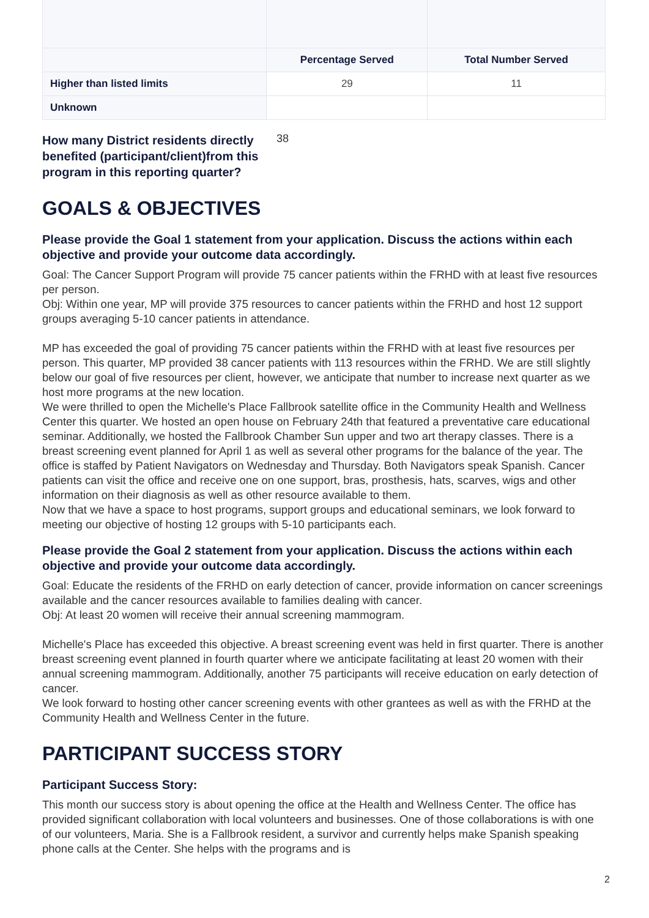| | Percentage Served | Total Number Served |
| --- | --- | --- |
| Higher than listed limits | 29 | 11 |
| Unknown | | |
How many District residents directly benefited (participant/client)from this program in this reporting quarter? 38
GOALS & OBJECTIVES
Please provide the Goal 1 statement from your application. Discuss the actions within each objective and provide your outcome data accordingly.
Goal: The Cancer Support Program will provide 75 cancer patients within the FRHD with at least five resources per person.
Obj: Within one year, MP will provide 375 resources to cancer patients within the FRHD and host 12 support groups averaging 5-10 cancer patients in attendance.
MP has exceeded the goal of providing 75 cancer patients within the FRHD with at least five resources per person. This quarter, MP provided 38 cancer patients with 113 resources within the FRHD. We are still slightly below our goal of five resources per client, however, we anticipate that number to increase next quarter as we host more programs at the new location.
We were thrilled to open the Michelle's Place Fallbrook satellite office in the Community Health and Wellness Center this quarter. We hosted an open house on February 24th that featured a preventative care educational seminar. Additionally, we hosted the Fallbrook Chamber Sun upper and two art therapy classes. There is a breast screening event planned for April 1 as well as several other programs for the balance of the year. The office is staffed by Patient Navigators on Wednesday and Thursday. Both Navigators speak Spanish. Cancer patients can visit the office and receive one on one support, bras, prosthesis, hats, scarves, wigs and other information on their diagnosis as well as other resource available to them.
Now that we have a space to host programs, support groups and educational seminars, we look forward to meeting our objective of hosting 12 groups with 5-10 participants each.
Please provide the Goal 2 statement from your application. Discuss the actions within each objective and provide your outcome data accordingly.
Goal: Educate the residents of the FRHD on early detection of cancer, provide information on cancer screenings available and the cancer resources available to families dealing with cancer.
Obj: At least 20 women will receive their annual screening mammogram.
Michelle's Place has exceeded this objective. A breast screening event was held in first quarter. There is another breast screening event planned in fourth quarter where we anticipate facilitating at least 20 women with their annual screening mammogram. Additionally, another 75 participants will receive education on early detection of cancer.
We look forward to hosting other cancer screening events with other grantees as well as with the FRHD at the Community Health and Wellness Center in the future.
PARTICIPANT SUCCESS STORY
Participant Success Story:
This month our success story is about opening the office at the Health and Wellness Center. The office has provided significant collaboration with local volunteers and businesses. One of those collaborations is with one of our volunteers, Maria. She is a Fallbrook resident, a survivor and currently helps make Spanish speaking phone calls at the Center. She helps with the programs and is
2